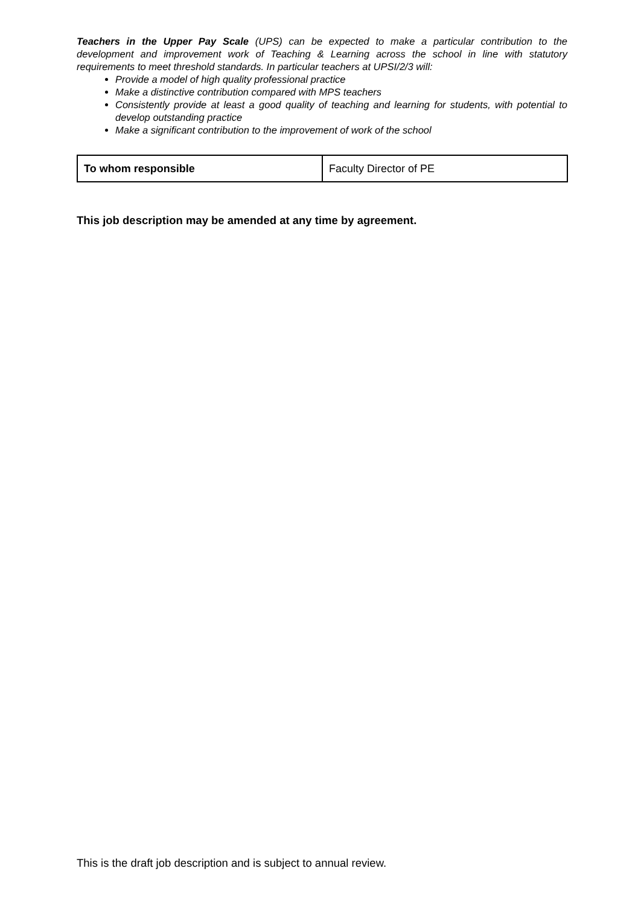Teachers in the Upper Pay Scale (UPS) can be expected to make a particular contribution to the development and improvement work of Teaching & Learning across the school in line with statutory requirements to meet threshold standards. In particular teachers at UPSI/2/3 will:
Provide a model of high quality professional practice
Make a distinctive contribution compared with MPS teachers
Consistently provide at least a good quality of teaching and learning for students, with potential to develop outstanding practice
Make a significant contribution to the improvement of work of the school
| To whom responsible | Faculty Director of PE |
This job description may be amended at any time by agreement.
This is the draft job description and is subject to annual review.